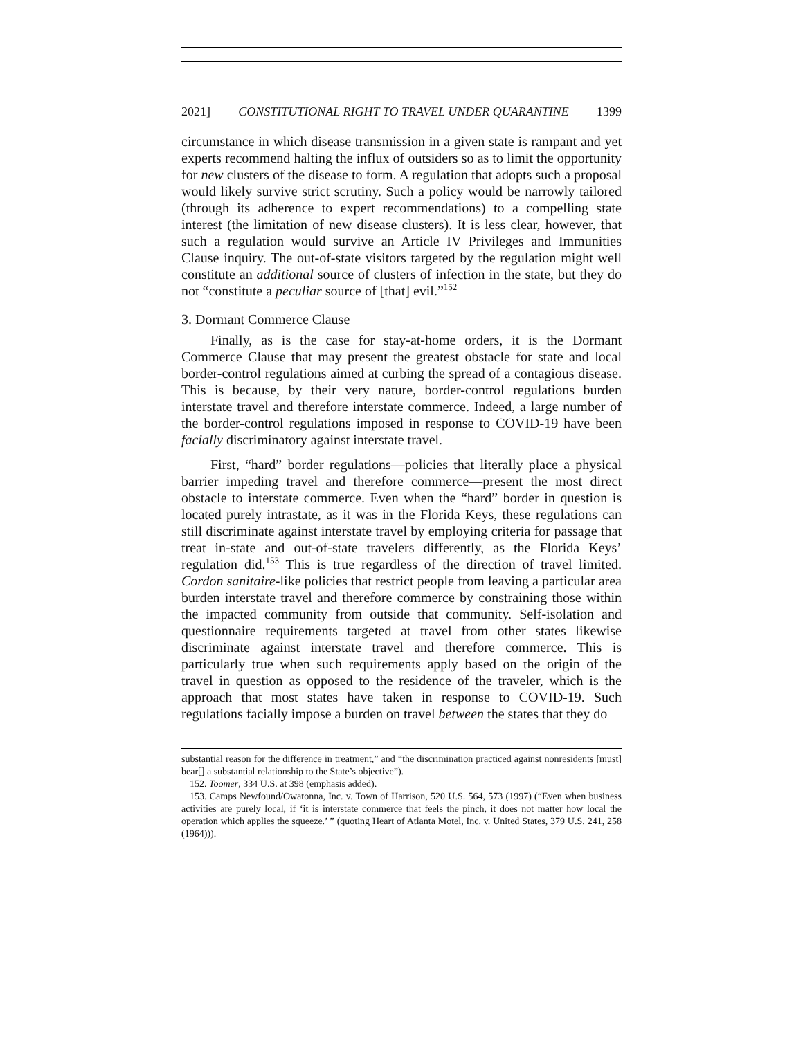2021] CONSTITUTIONAL RIGHT TO TRAVEL UNDER QUARANTINE 1399
circumstance in which disease transmission in a given state is rampant and yet experts recommend halting the influx of outsiders so as to limit the opportunity for new clusters of the disease to form. A regulation that adopts such a proposal would likely survive strict scrutiny. Such a policy would be narrowly tailored (through its adherence to expert recommendations) to a compelling state interest (the limitation of new disease clusters). It is less clear, however, that such a regulation would survive an Article IV Privileges and Immunities Clause inquiry. The out-of-state visitors targeted by the regulation might well constitute an additional source of clusters of infection in the state, but they do not “constitute a peculiar source of [that] evil.”<sup>152</sup>
3. Dormant Commerce Clause
Finally, as is the case for stay-at-home orders, it is the Dormant Commerce Clause that may present the greatest obstacle for state and local border-control regulations aimed at curbing the spread of a contagious disease. This is because, by their very nature, border-control regulations burden interstate travel and therefore interstate commerce. Indeed, a large number of the border-control regulations imposed in response to COVID-19 have been facially discriminatory against interstate travel.
First, “hard” border regulations—policies that literally place a physical barrier impeding travel and therefore commerce—present the most direct obstacle to interstate commerce. Even when the “hard” border in question is located purely intrastate, as it was in the Florida Keys, these regulations can still discriminate against interstate travel by employing criteria for passage that treat in-state and out-of-state travelers differently, as the Florida Keys’ regulation did.<sup>153</sup> This is true regardless of the direction of travel limited. Cordon sanitaire-like policies that restrict people from leaving a particular area burden interstate travel and therefore commerce by constraining those within the impacted community from outside that community. Self-isolation and questionnaire requirements targeted at travel from other states likewise discriminate against interstate travel and therefore commerce. This is particularly true when such requirements apply based on the origin of the travel in question as opposed to the residence of the traveler, which is the approach that most states have taken in response to COVID-19. Such regulations facially impose a burden on travel between the states that they do
substantial reason for the difference in treatment,” and “the discrimination practiced against nonresidents [must] bear[] a substantial relationship to the State’s objective”).
152. Toomer, 334 U.S. at 398 (emphasis added).
153. Camps Newfound/Owatonna, Inc. v. Town of Harrison, 520 U.S. 564, 573 (1997) (“Even when business activities are purely local, if ‘it is interstate commerce that feels the pinch, it does not matter how local the operation which applies the squeeze.’ ” (quoting Heart of Atlanta Motel, Inc. v. United States, 379 U.S. 241, 258 (1964))).